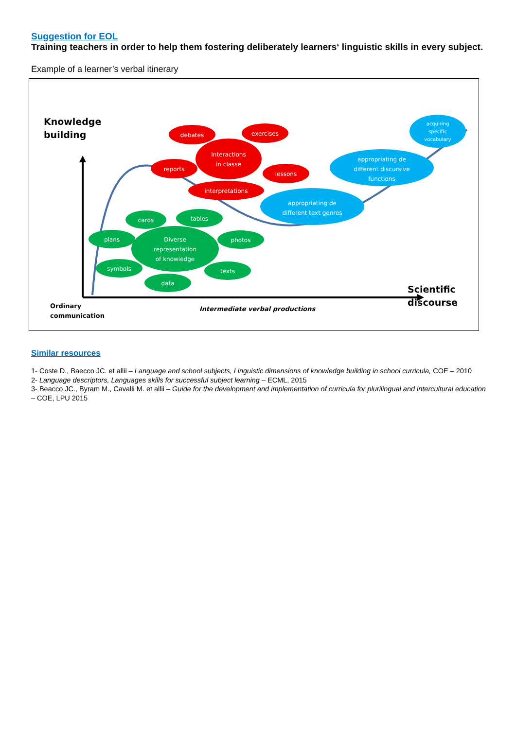Suggestion for EOL
Training teachers in order to help them fostering deliberately learners‘ linguistic skills in every subject.
Example of a learner’s verbal itinerary
Knowledge
building
Ordinary
communication
Intermediate verbal productions
Scientific
discourse
debates
exercises
Interactions
in classe
reports
lessons
interpretations
cards
tables
plans
Diverse
representation
of knowledge
photos
symbols
texts
data
appropriating de
different text genres
appropriating de
different discursive
functions
acquiring
specific
vocabulary
Similar resources
1- Coste D., Baecco JC. et allii – Language and school subjects, Linguistic dimensions of knowledge building in school curricula, COE – 2010
2- Language descriptors, Languages skills for successful subject learning – ECML, 2015
3- Beacco JC., Byram M., Cavalli M. et allii – Guide for the development and implementation of curricula for plurilingual and intercultural education – COE, LPU 2015